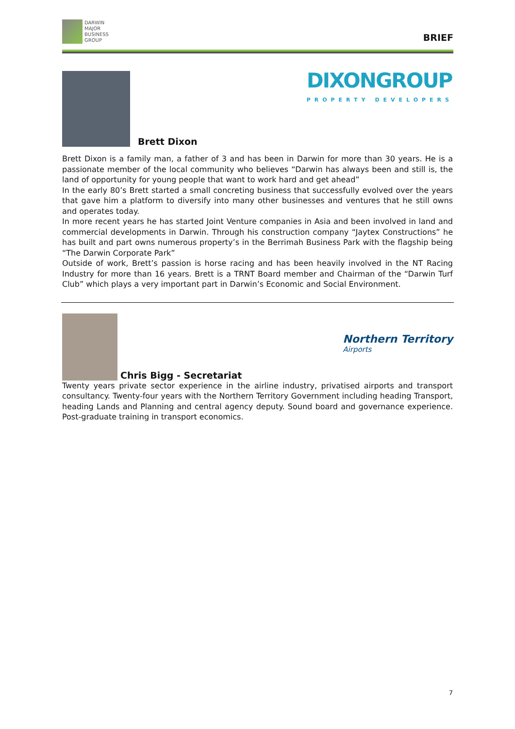DARWIN
MAJOR
BUSINESS
GROUP
BRIEF
Brett Dixon
DIXONGROUP
PROPERTY DEVELOPERS
Brett Dixon is a family man, a father of 3 and has been in Darwin for more than 30 years. He is a passionate member of the local community who believes “Darwin has always been and still is, the land of opportunity for young people that want to work hard and get ahead”
In the early 80’s Brett started a small concreting business that successfully evolved over the years that gave him a platform to diversify into many other businesses and ventures that he still owns and operates today.
In more recent years he has started Joint Venture companies in Asia and been involved in land and commercial developments in Darwin. Through his construction company “Jaytex Constructions” he has built and part owns numerous property’s in the Berrimah Business Park with the flagship being “The Darwin Corporate Park”
Outside of work, Brett’s passion is horse racing and has been heavily involved in the NT Racing Industry for more than 16 years. Brett is a TRNT Board member and Chairman of the “Darwin Turf Club” which plays a very important part in Darwin’s Economic and Social Environment.
Chris Bigg - Secretariat
Northern Territory
Airports
Twenty years private sector experience in the airline industry, privatised airports and transport consultancy. Twenty-four years with the Northern Territory Government including heading Transport, heading Lands and Planning and central agency deputy. Sound board and governance experience. Post-graduate training in transport economics.
7